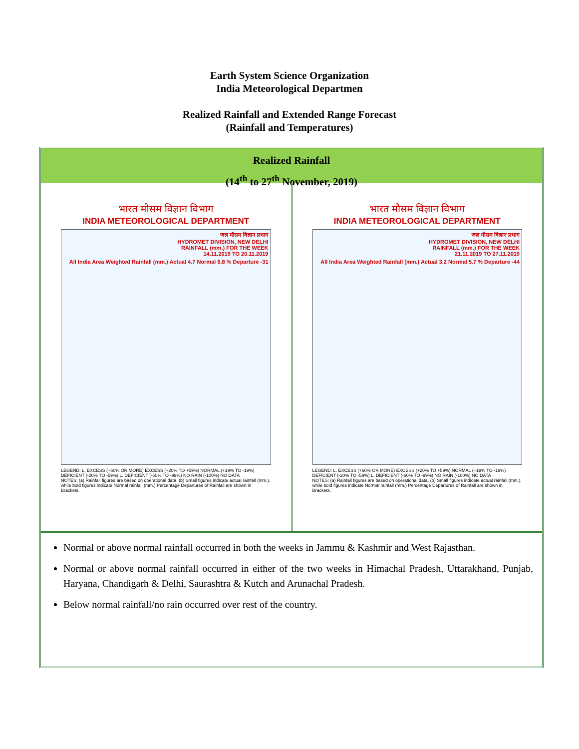Earth System Science Organization
India Meteorological Departmen
Realized Rainfall and Extended Range Forecast
(Rainfall and Temperatures)
Realized Rainfall
(14<sup>th</sup> to 27<sup>th</sup> November, 2019)
भारत मौसम विज्ञान विभाग
INDIA METEOROLOGICAL DEPARTMENT
जल मौसम विज्ञान प्रभाग
HYDROMET DIVISION, NEW DELHI
RAINFALL (mm.) FOR THE WEEK
14.11.2019 TO 20.11.2019
All India Area Weighted Rainfall (mm.) Actual 4.7 Normal 6.8 % Departure -31
LEGEND: L. EXCESS (+60% OR MORE) EXCESS (+20% TO +59%) NORMAL (+19% TO -19%) DEFICIENT (-20% TO -59%) L. DEFICIENT (-60% TO -99%) NO RAIN (-100%) NO DATA
NOTES: (a) Rainfall figures are based on operational data. (b) Small figures indicate actual rainfall (mm.), while bold figures indicate Normal rainfall (mm.) Percentage Departures of Rainfall are shown in Brackets.
भारत मौसम विज्ञान विभाग
INDIA METEOROLOGICAL DEPARTMENT
जल मौसम विज्ञान प्रभाग
HYDROMET DIVISION, NEW DELHI
RAINFALL (mm.) FOR THE WEEK
21.11.2019 TO 27.11.2019
All India Area Weighted Rainfall (mm.) Actual 3.2 Normal 5.7 % Departure -44
LEGEND: L. EXCESS (+60% OR MORE) EXCESS (+20% TO +59%) NORMAL (+19% TO -19%) DEFICIENT (-20% TO -59%) L. DEFICIENT (-60% TO -99%) NO RAIN (-100%) NO DATA
NOTES: (a) Rainfall figures are based on operational data. (b) Small figures indicate actual rainfall (mm.), while bold figures indicate Normal rainfall (mm.) Percentage Departures of Rainfall are shown in Brackets.
Normal or above normal rainfall occurred in both the weeks in Jammu & Kashmir and West Rajasthan.
Normal or above normal rainfall occurred in either of the two weeks in Himachal Pradesh, Uttarakhand, Punjab, Haryana, Chandigarh & Delhi, Saurashtra & Kutch and Arunachal Pradesh.
Below normal rainfall/no rain occurred over rest of the country.